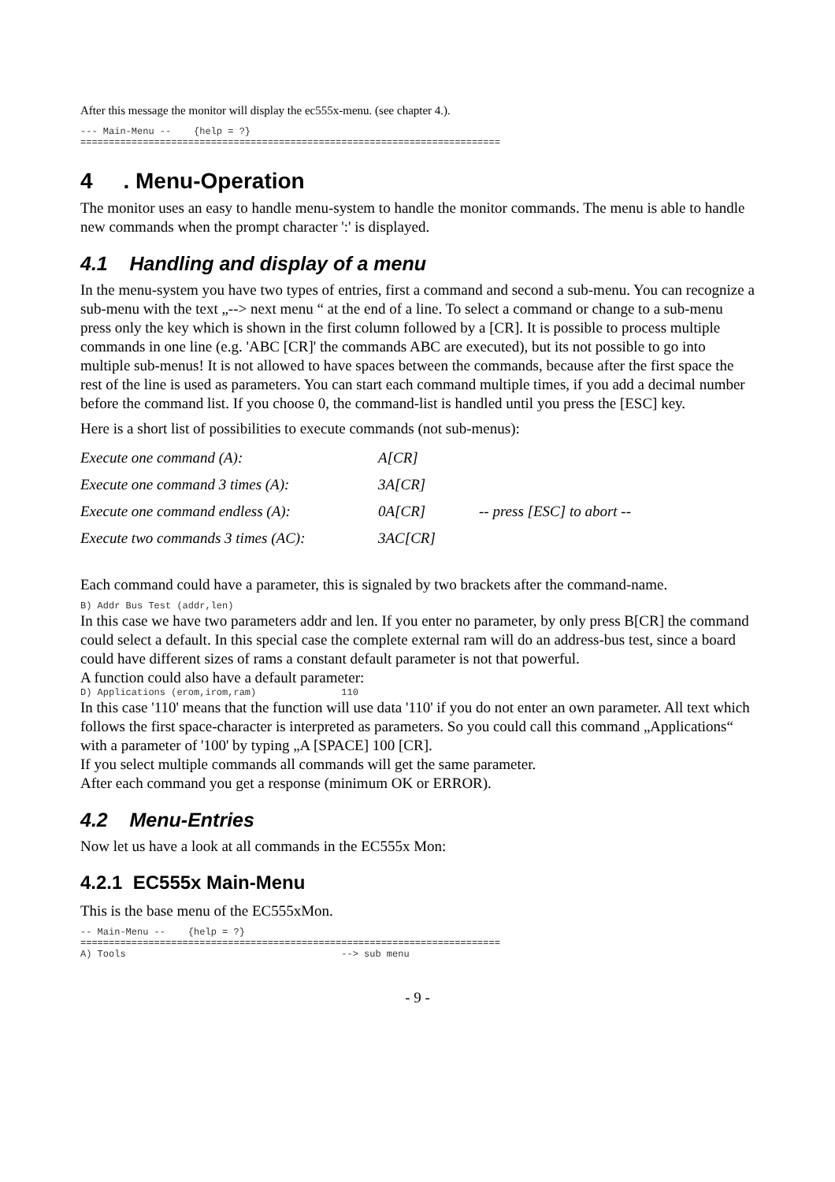After this message the monitor will display the ec555x-menu. (see chapter 4.).
--- Main-Menu -- {help = ?} ==========================================================================
4 . Menu-Operation
The monitor uses an easy to handle menu-system to handle the monitor commands. The menu is able to handle new commands when the prompt character ':' is displayed.
4.1 Handling and display of a menu
In the menu-system you have two types of entries, first a command and second a sub-menu. You can recognize a sub-menu with the text „--> next menu “ at the end of a line. To select a command or change to a sub-menu press only the key which is shown in the first column followed by a [CR]. It is possible to process multiple commands in one line (e.g. 'ABC [CR]' the commands ABC are executed), but its not possible to go into multiple sub-menus! It is not allowed to have spaces between the commands, because after the first space the rest of the line is used as parameters. You can start each command multiple times, if you add a decimal number before the command list. If you choose 0, the command-list is handled until you press the [ESC] key.
Here is a short list of possibilities to execute commands (not sub-menus):
| Execute one command (A): | A[CR] | |
| Execute one command 3 times (A): | 3A[CR] | |
| Execute one command endless (A): | 0A[CR] | -- press [ESC] to abort -- |
| Execute two commands 3 times (AC): | 3AC[CR] | |
Each command could have a parameter, this is signaled by two brackets after the command-name.
B) Addr Bus Test (addr,len)
In this case we have two parameters addr and len. If you enter no parameter, by only press B[CR] the command could select a default. In this special case the complete external ram will do an address-bus test, since a board could have different sizes of rams a constant default parameter is not that powerful.
A function could also have a default parameter:
D) Applications (erom,irom,ram) 110
In this case '110' means that the function will use data '110' if you do not enter an own parameter. All text which follows the first space-character is interpreted as parameters. So you could call this command „Applications“ with a parameter of '100' by typing „A [SPACE] 100 [CR].
If you select multiple commands all commands will get the same parameter.
After each command you get a response (minimum OK or ERROR).
4.2 Menu-Entries
Now let us have a look at all commands in the EC555x Mon:
4.2.1 EC555x Main-Menu
This is the base menu of the EC555xMon.
-- Main-Menu -- {help = ?} ========================================================================== A) Tools --> sub menu
- 9 -